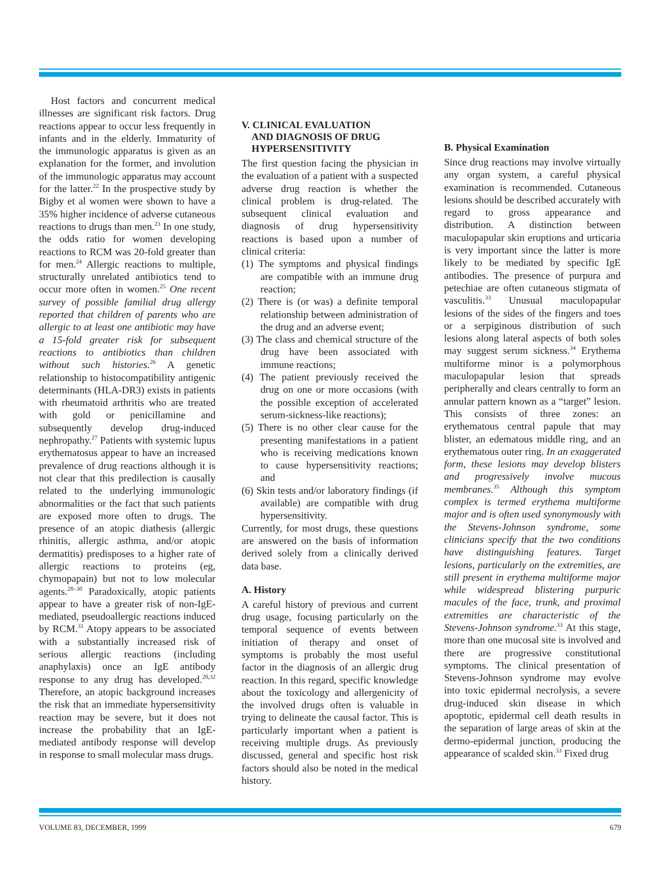Host factors and concurrent medical illnesses are significant risk factors. Drug reactions appear to occur less frequently in infants and in the elderly. Immaturity of the immunologic apparatus is given as an explanation for the former, and involution of the immunologic apparatus may account for the latter.<sup>22</sup> In the prospective study by Bigby et al women were shown to have a 35% higher incidence of adverse cutaneous reactions to drugs than men.<sup>23</sup> In one study, the odds ratio for women developing reactions to RCM was 20-fold greater than for men.<sup>24</sup> Allergic reactions to multiple, structurally unrelated antibiotics tend to occur more often in women.<sup>25</sup> One recent survey of possible familial drug allergy reported that children of parents who are allergic to at least one antibiotic may have a 15-fold greater risk for subsequent reactions to antibiotics than children without such histories.<sup>26</sup> A genetic relationship to histocompatibility antigenic determinants (HLA-DR3) exists in patients with rheumatoid arthritis who are treated with gold or penicillamine and subsequently develop drug-induced nephropathy.<sup>27</sup> Patients with systemic lupus erythematosus appear to have an increased prevalence of drug reactions although it is not clear that this predilection is causally related to the underlying immunologic abnormalities or the fact that such patients are exposed more often to drugs. The presence of an atopic diathesis (allergic rhinitis, allergic asthma, and/or atopic dermatitis) predisposes to a higher rate of allergic reactions to proteins (eg, chymopapain) but not to low molecular agents.<sup>28–30</sup> Paradoxically, atopic patients appear to have a greater risk of non-IgE-mediated, pseudoallergic reactions induced by RCM.<sup>31</sup> Atopy appears to be associated with a substantially increased risk of serious allergic reactions (including anaphylaxis) once an IgE antibody response to any drug has developed.<sup>20,32</sup> Therefore, an atopic background increases the risk that an immediate hypersensitivity reaction may be severe, but it does not increase the probability that an IgE-mediated antibody response will develop in response to small molecular mass drugs.
V. CLINICAL EVALUATION
AND DIAGNOSIS OF DRUG
HYPERSENSITIVITY
The first question facing the physician in the evaluation of a patient with a suspected adverse drug reaction is whether the clinical problem is drug-related. The subsequent clinical evaluation and diagnosis of drug hypersensitivity reactions is based upon a number of clinical criteria:
(1) The symptoms and physical findings are compatible with an immune drug reaction;
(2) There is (or was) a definite temporal relationship between administration of the drug and an adverse event;
(3) The class and chemical structure of the drug have been associated with immune reactions;
(4) The patient previously received the drug on one or more occasions (with the possible exception of accelerated serum-sickness-like reactions);
(5) There is no other clear cause for the presenting manifestations in a patient who is receiving medications known to cause hypersensitivity reactions; and
(6) Skin tests and/or laboratory findings (if available) are compatible with drug hypersensitivity.
Currently, for most drugs, these questions are answered on the basis of information derived solely from a clinically derived data base.
A. History
A careful history of previous and current drug usage, focusing particularly on the temporal sequence of events between initiation of therapy and onset of symptoms is probably the most useful factor in the diagnosis of an allergic drug reaction. In this regard, specific knowledge about the toxicology and allergenicity of the involved drugs often is valuable in trying to delineate the causal factor. This is particularly important when a patient is receiving multiple drugs. As previously discussed, general and specific host risk factors should also be noted in the medical history.
B. Physical Examination
Since drug reactions may involve virtually any organ system, a careful physical examination is recommended. Cutaneous lesions should be described accurately with regard to gross appearance and distribution. A distinction between maculopapular skin eruptions and urticaria is very important since the latter is more likely to be mediated by specific IgE antibodies. The presence of purpura and petechiae are often cutaneous stigmata of vasculitis.<sup>33</sup> Unusual maculopapular lesions of the sides of the fingers and toes or a serpiginous distribution of such lesions along lateral aspects of both soles may suggest serum sickness.<sup>34</sup> Erythema multiforme minor is a polymorphous maculopapular lesion that spreads peripherally and clears centrally to form an annular pattern known as a “target” lesion. This consists of three zones: an erythematous central papule that may blister, an edematous middle ring, and an erythematous outer ring. In an exaggerated form, these lesions may develop blisters and progressively involve mucous membranes.<sup>35</sup> Although this symptom complex is termed erythema multiforme major and is often used synonymously with the Stevens-Johnson syndrome, some clinicians specify that the two conditions have distinguishing features. Target lesions, particularly on the extremities, are still present in erythema multiforme major while widespread blistering purpuric macules of the face, trunk, and proximal extremities are characteristic of the Stevens-Johnson syndrome.<sup>33</sup> At this stage, more than one mucosal site is involved and there are progressive constitutional symptoms. The clinical presentation of Stevens-Johnson syndrome may evolve into toxic epidermal necrolysis, a severe drug-induced skin disease in which apoptotic, epidermal cell death results in the separation of large areas of skin at the dermo-epidermal junction, producing the appearance of scalded skin.<sup>33</sup> Fixed drug
VOLUME 83, DECEMBER, 1999 679